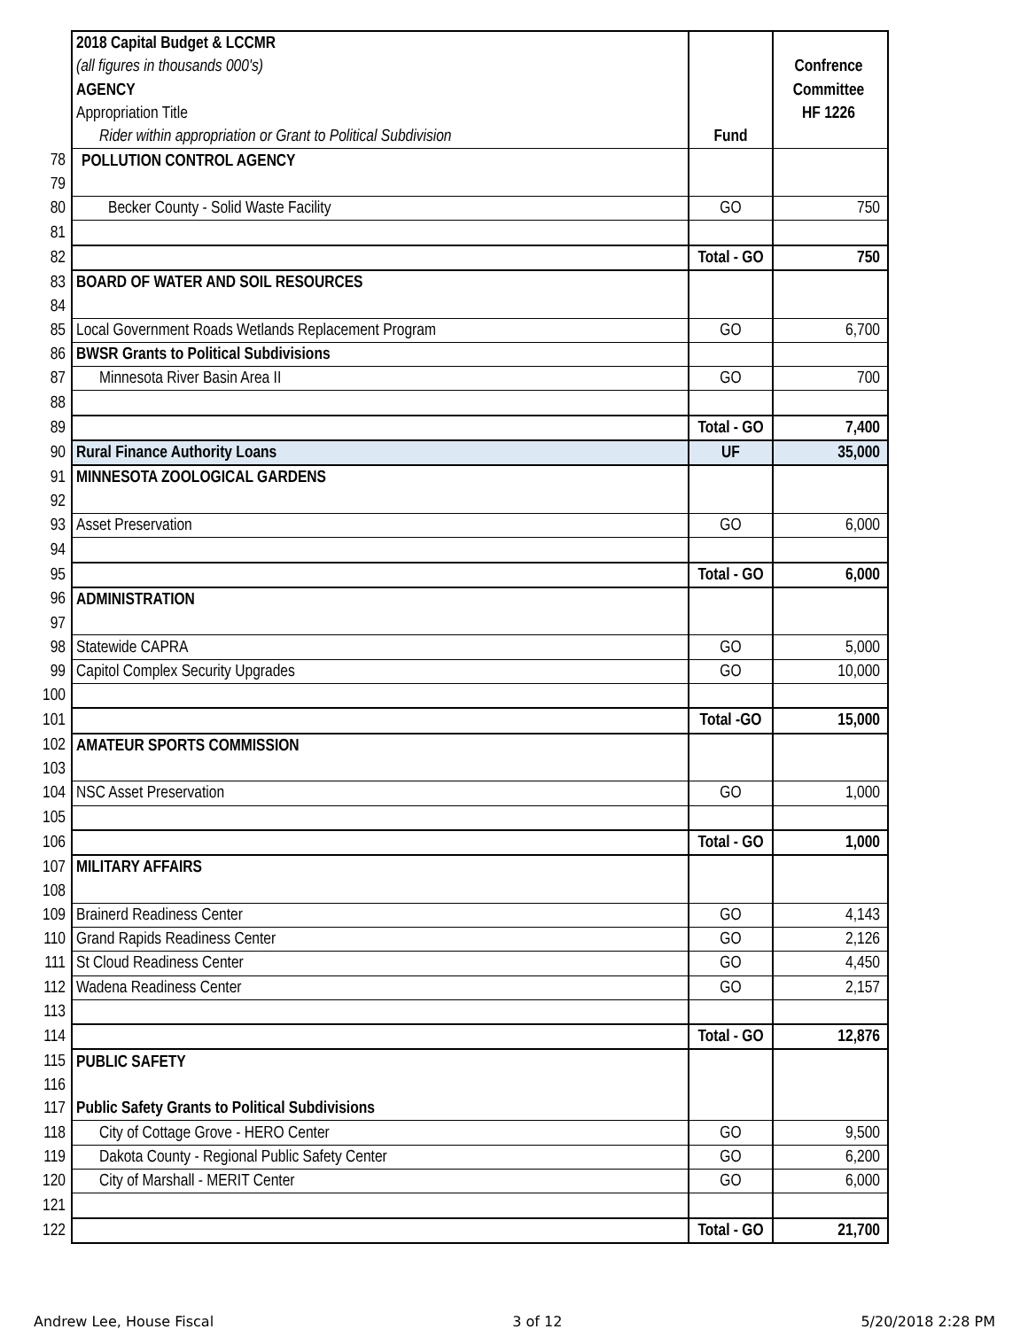| | 2018 Capital Budget & LCCMR | | |
| | (all figures in thousands 000's) | | Confrence |
| | AGENCY | | Committee |
| | Appropriation Title | | HF 1226 |
| | Rider within appropriation or Grant to Political Subdivision | Fund | |
| 78 | POLLUTION CONTROL AGENCY | | |
| 79 | | | |
| 80 | Becker County - Solid Waste Facility | GO | 750 |
| 81 | | | |
| 82 | | Total - GO | 750 |
| 83 | BOARD OF WATER AND SOIL RESOURCES | | |
| 84 | | | |
| 85 | Local Government Roads Wetlands Replacement Program | GO | 6,700 |
| 86 | BWSR Grants to Political Subdivisions | | |
| 87 | Minnesota River Basin Area II | GO | 700 |
| 88 | | | |
| 89 | | Total - GO | 7,400 |
| 90 | Rural Finance Authority Loans | UF | 35,000 |
| 91 | MINNESOTA ZOOLOGICAL GARDENS | | |
| 92 | | | |
| 93 | Asset Preservation | GO | 6,000 |
| 94 | | | |
| 95 | | Total - GO | 6,000 |
| 96 | ADMINISTRATION | | |
| 97 | | | |
| 98 | Statewide CAPRA | GO | 5,000 |
| 99 | Capitol Complex Security Upgrades | GO | 10,000 |
| 100 | | | |
| 101 | | Total -GO | 15,000 |
| 102 | AMATEUR SPORTS COMMISSION | | |
| 103 | | | |
| 104 | NSC Asset Preservation | GO | 1,000 |
| 105 | | | |
| 106 | | Total - GO | 1,000 |
| 107 | MILITARY AFFAIRS | | |
| 108 | | | |
| 109 | Brainerd Readiness Center | GO | 4,143 |
| 110 | Grand Rapids Readiness Center | GO | 2,126 |
| 111 | St Cloud Readiness Center | GO | 4,450 |
| 112 | Wadena Readiness Center | GO | 2,157 |
| 113 | | | |
| 114 | | Total - GO | 12,876 |
| 115 | PUBLIC SAFETY | | |
| 116 | | | |
| 117 | Public Safety Grants to Political Subdivisions | | |
| 118 | City of Cottage Grove - HERO Center | GO | 9,500 |
| 119 | Dakota County - Regional Public Safety Center | GO | 6,200 |
| 120 | City of Marshall - MERIT Center | GO | 6,000 |
| 121 | | | |
| 122 | | Total - GO | 21,700 |
Andrew Lee, House Fiscal 3 of 12 5/20/2018 2:28 PM